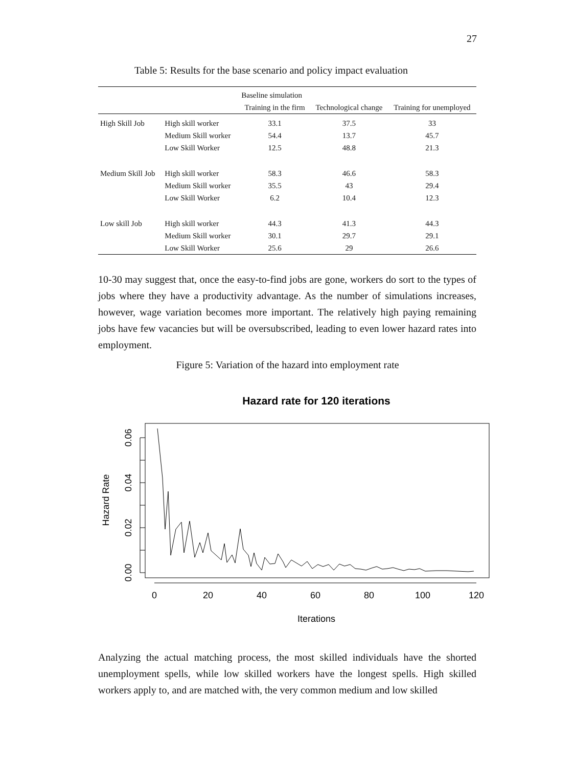27
Table 5: Results for the base scenario and policy impact evaluation
| | | Baseline simulation | | |
| --- | --- | --- | --- | --- |
| | | Training in the firm | Technological change | Training for unemployed |
| High Skill Job | High skill worker | 33.1 | 37.5 | 33 |
| | Medium Skill worker | 54.4 | 13.7 | 45.7 |
| | Low Skill Worker | 12.5 | 48.8 | 21.3 |
| Medium Skill Job | High skill worker | 58.3 | 46.6 | 58.3 |
| | Medium Skill worker | 35.5 | 43 | 29.4 |
| | Low Skill Worker | 6.2 | 10.4 | 12.3 |
| Low skill Job | High skill worker | 44.3 | 41.3 | 44.3 |
| | Medium Skill worker | 30.1 | 29.7 | 29.1 |
| | Low Skill Worker | 25.6 | 29 | 26.6 |
10-30 may suggest that, once the easy-to-find jobs are gone, workers do sort to the types of jobs where they have a productivity advantage. As the number of simulations increases, however, wage variation becomes more important. The relatively high paying remaining jobs have few vacancies but will be oversubscribed, leading to even lower hazard rates into employment.
Figure 5: Variation of the hazard into employment rate
Hazard rate for 120 iterations
0.06
0.04
0.02
0.00
Hazard Rate
0
20
40
60
80
100
120
Iterations
Analyzing the actual matching process, the most skilled individuals have the shorted unemployment spells, while low skilled workers have the longest spells. High skilled workers apply to, and are matched with, the very common medium and low skilled